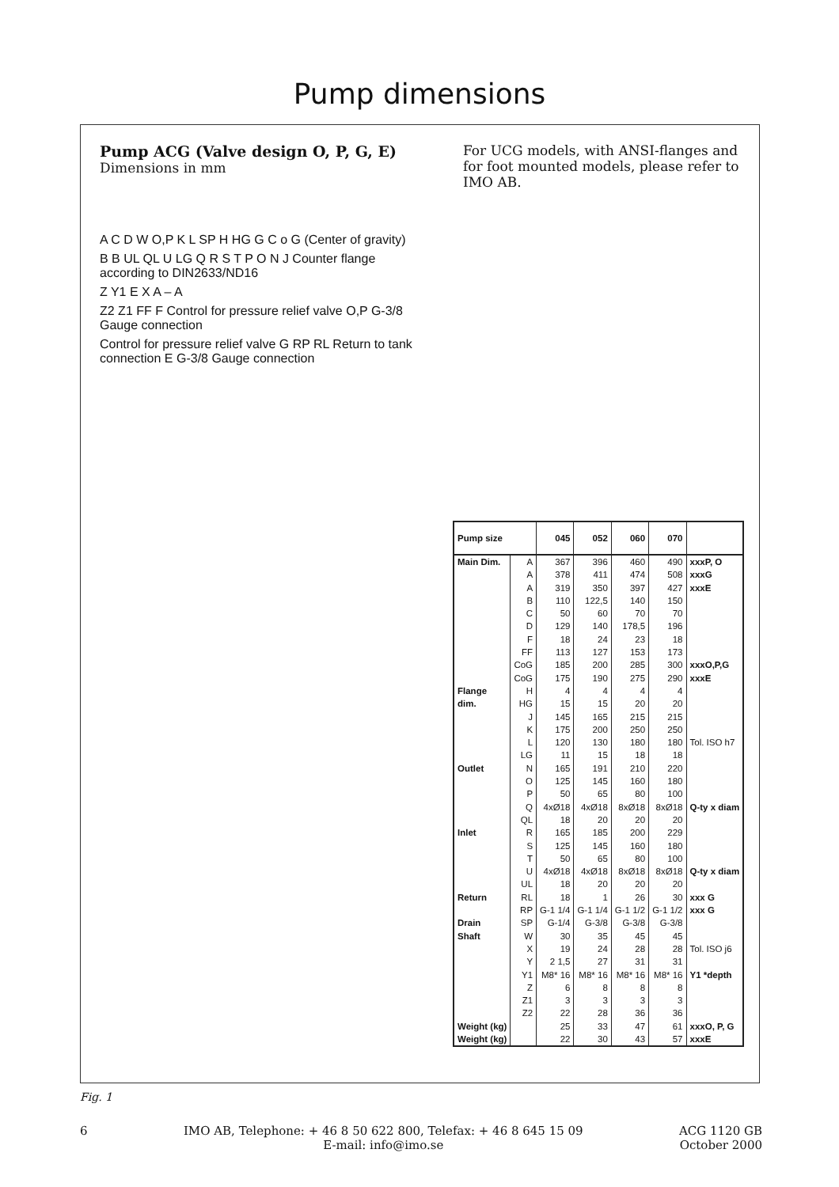Pump dimensions
Pump ACG (Valve design O, P, G, E)
Dimensions in mm
For UCG models, with ANSI-flanges and for foot mounted models, please refer to IMO AB.
A C D W O,P K L SP H HG G C o G (Center of gravity)
B B UL QL U LG Q R S T P O N J Counter flange according to DIN2633/ND16
Z Y1 E X A – A
Z2 Z1 FF F Control for pressure relief valve O,P G-3/8 Gauge connection
Control for pressure relief valve G RP RL Return to tank connection E G-3/8 Gauge connection
| Pump size | | 045 | 052 | 060 | 070 | |
| --- | --- | --- | --- | --- | --- | --- |
| Main Dim. | A | 367 | 396 | 460 | 490 | xxxP, O |
| | A | 378 | 411 | 474 | 508 | xxxG |
| | A | 319 | 350 | 397 | 427 | xxxE |
| | B | 110 | 122,5 | 140 | 150 | |
| | C | 50 | 60 | 70 | 70 | |
| | D | 129 | 140 | 178,5 | 196 | |
| | F | 18 | 24 | 23 | 18 | |
| | FF | 113 | 127 | 153 | 173 | |
| | CoG | 185 | 200 | 285 | 300 | xxxO,P,G |
| | CoG | 175 | 190 | 275 | 290 | xxxE |
| Flange | H | 4 | 4 | 4 | 4 | |
| dim. | HG | 15 | 15 | 20 | 20 | |
| | J | 145 | 165 | 215 | 215 | |
| | K | 175 | 200 | 250 | 250 | |
| | L | 120 | 130 | 180 | 180 | Tol. ISO h7 |
| | LG | 11 | 15 | 18 | 18 | |
| Outlet | N | 165 | 191 | 210 | 220 | |
| | O | 125 | 145 | 160 | 180 | |
| | P | 50 | 65 | 80 | 100 | |
| | Q | 4xØ18 | 4xØ18 | 8xØ18 | 8xØ18 | Q-ty x diam |
| | QL | 18 | 20 | 20 | 20 | |
| Inlet | R | 165 | 185 | 200 | 229 | |
| | S | 125 | 145 | 160 | 180 | |
| | T | 50 | 65 | 80 | 100 | |
| | U | 4xØ18 | 4xØ18 | 8xØ18 | 8xØ18 | Q-ty x diam |
| | UL | 18 | 20 | 20 | 20 | |
| Return | RL | 18 | 1 | 26 | 30 | xxx G |
| | RP | G-1 1/4 | G-1 1/4 | G-1 1/2 | G-1 1/2 | xxx G |
| Drain | SP | G-1/4 | G-3/8 | G-3/8 | G-3/8 | |
| Shaft | W | 30 | 35 | 45 | 45 | |
| | X | 19 | 24 | 28 | 28 | Tol. ISO j6 |
| | Y | 2 1,5 | 27 | 31 | 31 | |
| | Y1 | M8* 16 | M8* 16 | M8* 16 | M8* 16 | Y1 *depth |
| | Z | 6 | 8 | 8 | 8 | |
| | Z1 | 3 | 3 | 3 | 3 | |
| | Z2 | 22 | 28 | 36 | 36 | |
| Weight (kg) | | 25 | 33 | 47 | 61 | xxxO, P, G |
| Weight (kg) | | 22 | 30 | 43 | 57 | xxxE |
Fig. 1
6 IMO AB, Telephone: + 46 8 50 622 800, Telefax: + 46 8 645 15 09
E-mail: info@imo.se
ACG 1120 GB
October 2000